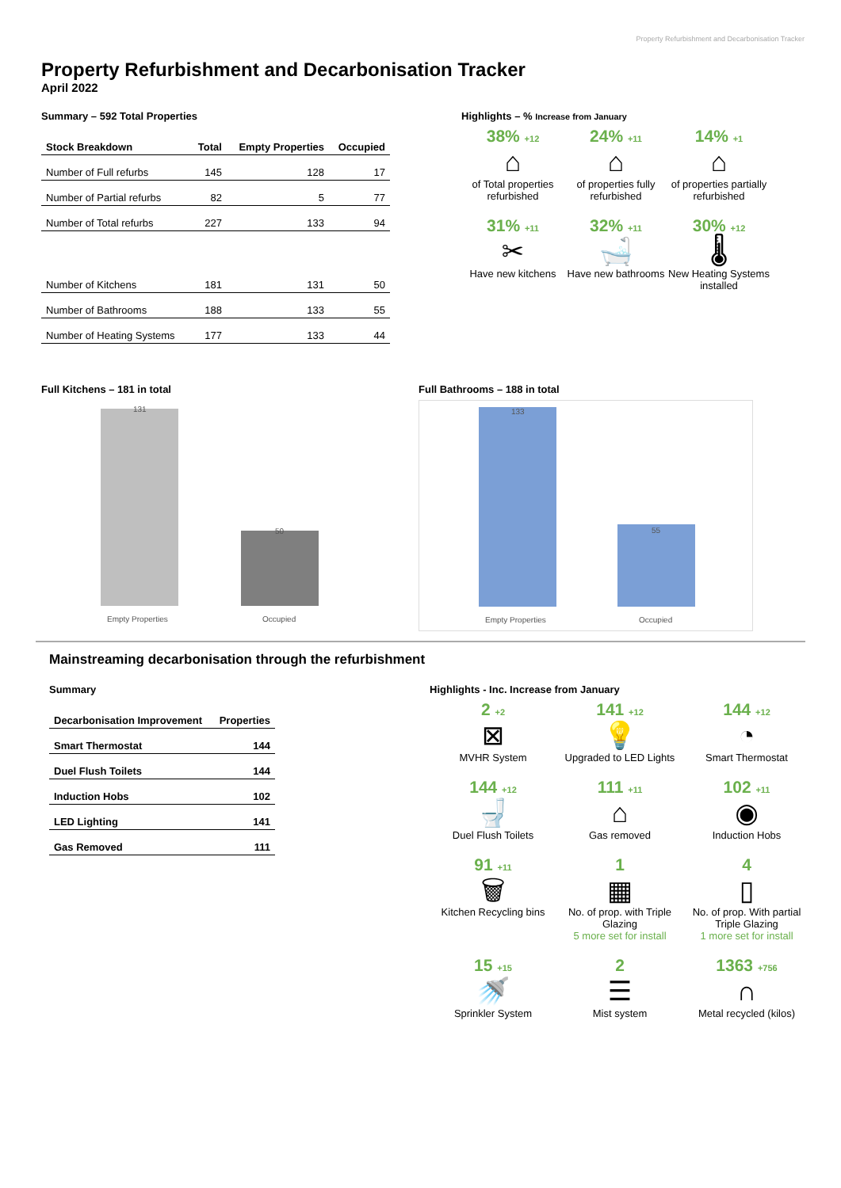Property Refurbishment and Decarbonisation Tracker
Property Refurbishment and Decarbonisation Tracker
April 2022
Summary – 592 Total Properties
| Stock Breakdown | Total | Empty Properties | Occupied |
| --- | --- | --- | --- |
| Number of Full refurbs | 145 | 128 | 17 |
| Number of Partial refurbs | 82 | 5 | 77 |
| Number of Total refurbs | 227 | 133 | 94 |
| Number of Kitchens | 181 | 131 | 50 |
| Number of Bathrooms | 188 | 133 | 55 |
| Number of Heating Systems | 177 | 133 | 44 |
Highlights – % Increase from January
38% +12
⌂
of Total properties refurbished
24% +11
⌂
of properties fully refurbished
14% +1
⌂
of properties partially refurbished
31% +11
✂
Have new kitchens
32% +11
🛁
Have new bathrooms
30% +12
🌡
New Heating Systems installed
Full Kitchens – 181 in total
131
50
Empty Properties Occupied
Full Bathrooms – 188 in total
133
55
Empty Properties Occupied
Mainstreaming decarbonisation through the refurbishment
Summary
| Decarbonisation Improvement | Properties |
| --- | --- |
| Smart Thermostat | 144 |
| Duel Flush Toilets | 144 |
| Induction Hobs | 102 |
| LED Lighting | 141 |
| Gas Removed | 111 |
Highlights - Inc. Increase from January
2 +2
⊠
MVHR System
141 +12
💡
Upgraded to LED Lights
144 +12
◔
Smart Thermostat
144 +12
🚽
Duel Flush Toilets
111 +11
⌂
Gas removed
102 +11
◉
Induction Hobs
91 +11
🗑
Kitchen Recycling bins
1
▦
No. of prop. with Triple Glazing
5 more set for install
4
▯
No. of prop. With partial Triple Glazing
1 more set for install
15 +15
🚿
Sprinkler System
2
☰
Mist system
1363 +756
∩
Metal recycled (kilos)